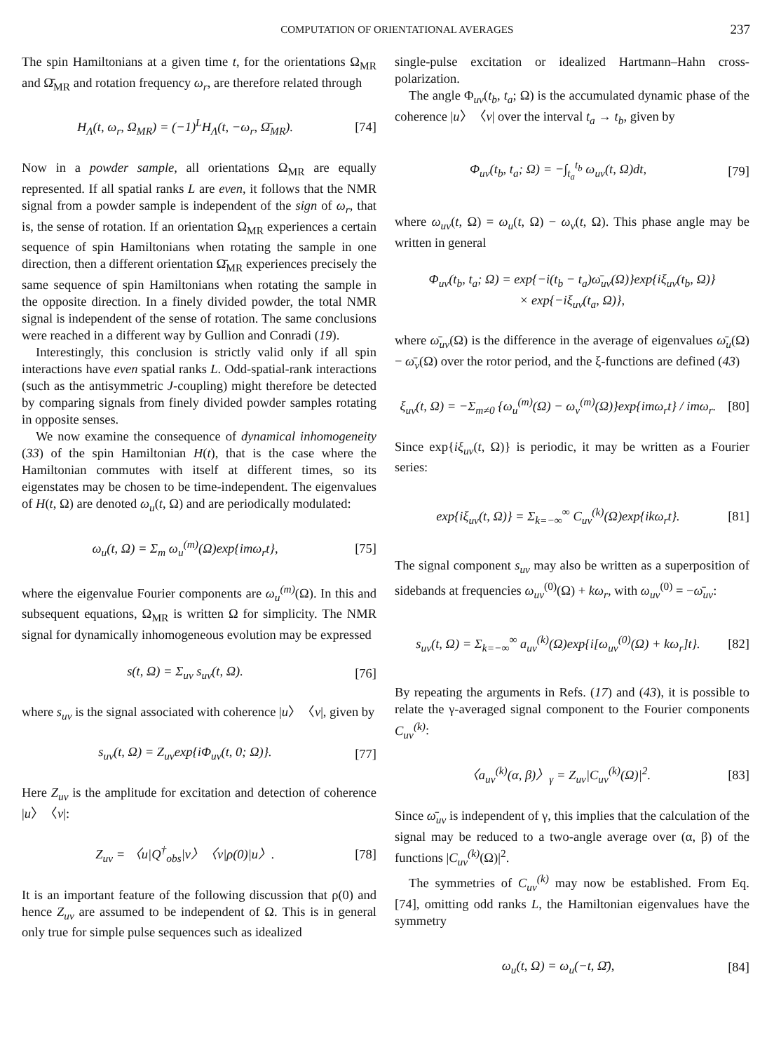COMPUTATION OF ORIENTATIONAL AVERAGES 237
The spin Hamiltonians at a given time t, for the orientations Ω<sub>MR</sub> and Ω̄<sub>MR</sub> and rotation frequency ω<sub>r</sub>, are therefore related through
H<sub>Λ</sub>(t, ω<sub>r</sub>, Ω<sub>MR</sub>) = (−1)<sup>L</sup>H<sub>Λ</sub>(t, −ω<sub>r</sub>, Ω̄<sub>MR</sub>). [74]
Now in a powder sample, all orientations Ω<sub>MR</sub> are equally represented. If all spatial ranks L are even, it follows that the NMR signal from a powder sample is independent of the sign of ω<sub>r</sub>, that is, the sense of rotation. If an orientation Ω<sub>MR</sub> experiences a certain sequence of spin Hamiltonians when rotating the sample in one direction, then a different orientation Ω̄<sub>MR</sub> experiences precisely the same sequence of spin Hamiltonians when rotating the sample in the opposite direction. In a finely divided powder, the total NMR signal is independent of the sense of rotation. The same conclusions were reached in a different way by Gullion and Conradi (19).
Interestingly, this conclusion is strictly valid only if all spin interactions have even spatial ranks L. Odd-spatial-rank interactions (such as the antisymmetric J-coupling) might therefore be detected by comparing signals from finely divided powder samples rotating in opposite senses.
We now examine the consequence of dynamical inhomogeneity (33) of the spin Hamiltonian H(t), that is the case where the Hamiltonian commutes with itself at different times, so its eigenstates may be chosen to be time-independent. The eigenvalues of H(t, Ω) are denoted ω<sub>u</sub>(t, Ω) and are periodically modulated:
ω<sub>u</sub>(t, Ω) = Σ<sub>m</sub> ω<sub>u</sub><sup>(m)</sup>(Ω)exp{imω<sub>r</sub>t}, [75]
where the eigenvalue Fourier components are ω<sub>u</sub><sup>(m)</sup>(Ω). In this and subsequent equations, Ω<sub>MR</sub> is written Ω for simplicity. The NMR signal for dynamically inhomogeneous evolution may be expressed
s(t, Ω) = Σ<sub>uv</sub> s<sub>uv</sub>(t, Ω). [76]
where s<sub>uv</sub> is the signal associated with coherence |u〉〈v|, given by
s<sub>uv</sub>(t, Ω) = Z<sub>uv</sub>exp{iΦ<sub>uv</sub>(t, 0; Ω)}. [77]
Here Z<sub>uv</sub> is the amplitude for excitation and detection of coherence |u〉〈v|:
Z<sub>uv</sub> = 〈u|Q<sup>†</sup><sub>obs</sub>|v〉〈v|ρ(0)|u〉. [78]
It is an important feature of the following discussion that ρ(0) and hence Z<sub>uv</sub> are assumed to be independent of Ω. This is in general only true for simple pulse sequences such as idealized
single-pulse excitation or idealized Hartmann–Hahn cross-polarization.
The angle Φ<sub>uv</sub>(t<sub>b</sub>, t<sub>a</sub>; Ω) is the accumulated dynamic phase of the coherence |u〉〈v| over the interval t<sub>a</sub> → t<sub>b</sub>, given by
Φ<sub>uv</sub>(t<sub>b</sub>, t<sub>a</sub>; Ω) = −∫<sub>t<sub>a</sub></sub><sup>t<sub>b</sub></sup> ω<sub>uv</sub>(t, Ω)dt, [79]
where ω<sub>uv</sub>(t, Ω) = ω<sub>u</sub>(t, Ω) − ω<sub>v</sub>(t, Ω). This phase angle may be written in general
Φ<sub>uv</sub>(t<sub>b</sub>, t<sub>a</sub>; Ω) = exp{−i(t<sub>b</sub> − t<sub>a</sub>)ω̄<sub>uv</sub>(Ω)}exp{iξ<sub>uv</sub>(t<sub>b</sub>, Ω)}
× exp{−iξ<sub>uv</sub>(t<sub>a</sub>, Ω)},
where ω̄<sub>uv</sub>(Ω) is the difference in the average of eigenvalues ω̄<sub>u</sub>(Ω) − ω̄<sub>v</sub>(Ω) over the rotor period, and the ξ-functions are defined (43)
ξ<sub>uv</sub>(t, Ω) = −Σ<sub>m≠0</sub> {ω<sub>u</sub><sup>(m)</sup>(Ω) − ω<sub>v</sub><sup>(m)</sup>(Ω)}exp{imω<sub>r</sub>t} / imω<sub>r</sub>. [80]
Since exp{iξ<sub>uv</sub>(t, Ω)} is periodic, it may be written as a Fourier series:
exp{iξ<sub>uv</sub>(t, Ω)} = Σ<sub>k=−∞</sub><sup>∞</sup> C<sub>uv</sub><sup>(k)</sup>(Ω)exp{ikω<sub>r</sub>t}. [81]
The signal component s<sub>uv</sub> may also be written as a superposition of sidebands at frequencies ω<sub>uv</sub><sup>(0)</sup>(Ω) + kω<sub>r</sub>, with ω<sub>uv</sub><sup>(0)</sup> = −ω̄<sub>uv</sub>:
s<sub>uv</sub>(t, Ω) = Σ<sub>k=−∞</sub><sup>∞</sup> a<sub>uv</sub><sup>(k)</sup>(Ω)exp{i[ω<sub>uv</sub><sup>(0)</sup>(Ω) + kω<sub>r</sub>]t}. [82]
By repeating the arguments in Refs. (17) and (43), it is possible to relate the γ-averaged signal component to the Fourier components C<sub>uv</sub><sup>(k)</sup>:
〈a<sub>uv</sub><sup>(k)</sup>(α, β)〉<sub>γ</sub> = Z<sub>uv</sub>|C<sub>uv</sub><sup>(k)</sup>(Ω)|<sup>2</sup>. [83]
Since ω̄<sub>uv</sub> is independent of γ, this implies that the calculation of the signal may be reduced to a two-angle average over (α, β) of the functions |C<sub>uv</sub><sup>(k)</sup>(Ω)|<sup>2</sup>.
The symmetries of C<sub>uv</sub><sup>(k)</sup> may now be established. From Eq. [74], omitting odd ranks L, the Hamiltonian eigenvalues have the symmetry
ω<sub>u</sub>(t, Ω) = ω<sub>u</sub>(−t, Ω̄), [84]